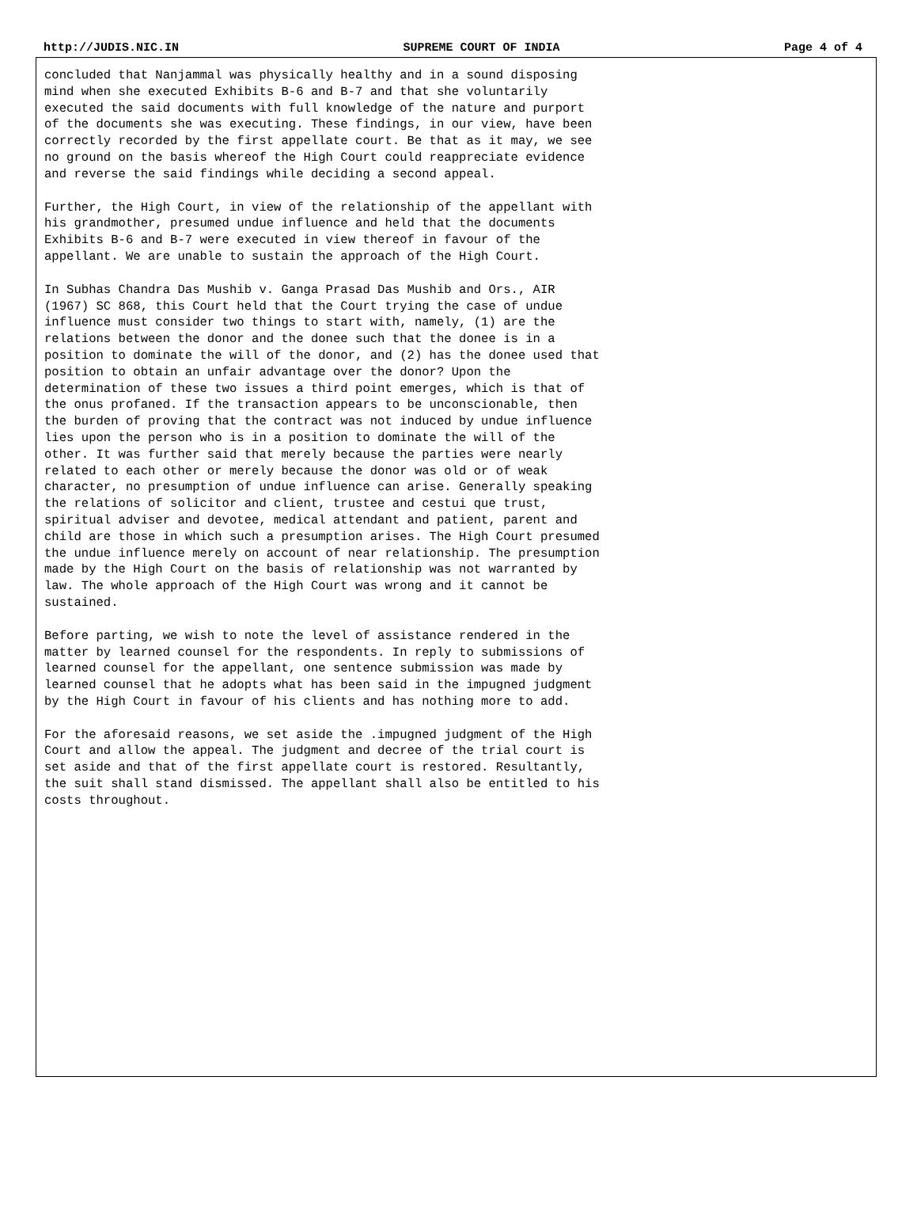http://JUDIS.NIC.IN SUPREME COURT OF INDIA Page 4 of 4
concluded that Nanjammal was physically healthy and in a sound disposing mind when she executed Exhibits B-6 and B-7 and that she voluntarily executed the said documents with full knowledge of the nature and purport of the documents she was executing. These findings, in our view, have been correctly recorded by the first appellate court. Be that as it may, we see no ground on the basis whereof the High Court could reappreciate evidence and reverse the said findings while deciding a second appeal.
Further, the High Court, in view of the relationship of the appellant with his grandmother, presumed undue influence and held that the documents Exhibits B-6 and B-7 were executed in view thereof in favour of the appellant. We are unable to sustain the approach of the High Court.
In Subhas Chandra Das Mushib v. Ganga Prasad Das Mushib and Ors., AIR (1967) SC 868, this Court held that the Court trying the case of undue influence must consider two things to start with, namely, (1) are the relations between the donor and the donee such that the donee is in a position to dominate the will of the donor, and (2) has the donee used that position to obtain an unfair advantage over the donor? Upon the determination of these two issues a third point emerges, which is that of the onus profaned. If the transaction appears to be unconscionable, then the burden of proving that the contract was not induced by undue influence lies upon the person who is in a position to dominate the will of the other. It was further said that merely because the parties were nearly related to each other or merely because the donor was old or of weak character, no presumption of undue influence can arise. Generally speaking the relations of solicitor and client, trustee and cestui que trust, spiritual adviser and devotee, medical attendant and patient, parent and child are those in which such a presumption arises. The High Court presumed the undue influence merely on account of near relationship. The presumption made by the High Court on the basis of relationship was not warranted by law. The whole approach of the High Court was wrong and it cannot be sustained.
Before parting, we wish to note the level of assistance rendered in the matter by learned counsel for the respondents. In reply to submissions of learned counsel for the appellant, one sentence submission was made by learned counsel that he adopts what has been said in the impugned judgment by the High Court in favour of his clients and has nothing more to add.
For the aforesaid reasons, we set aside the .impugned judgment of the High Court and allow the appeal. The judgment and decree of the trial court is set aside and that of the first appellate court is restored. Resultantly, the suit shall stand dismissed. The appellant shall also be entitled to his costs throughout.